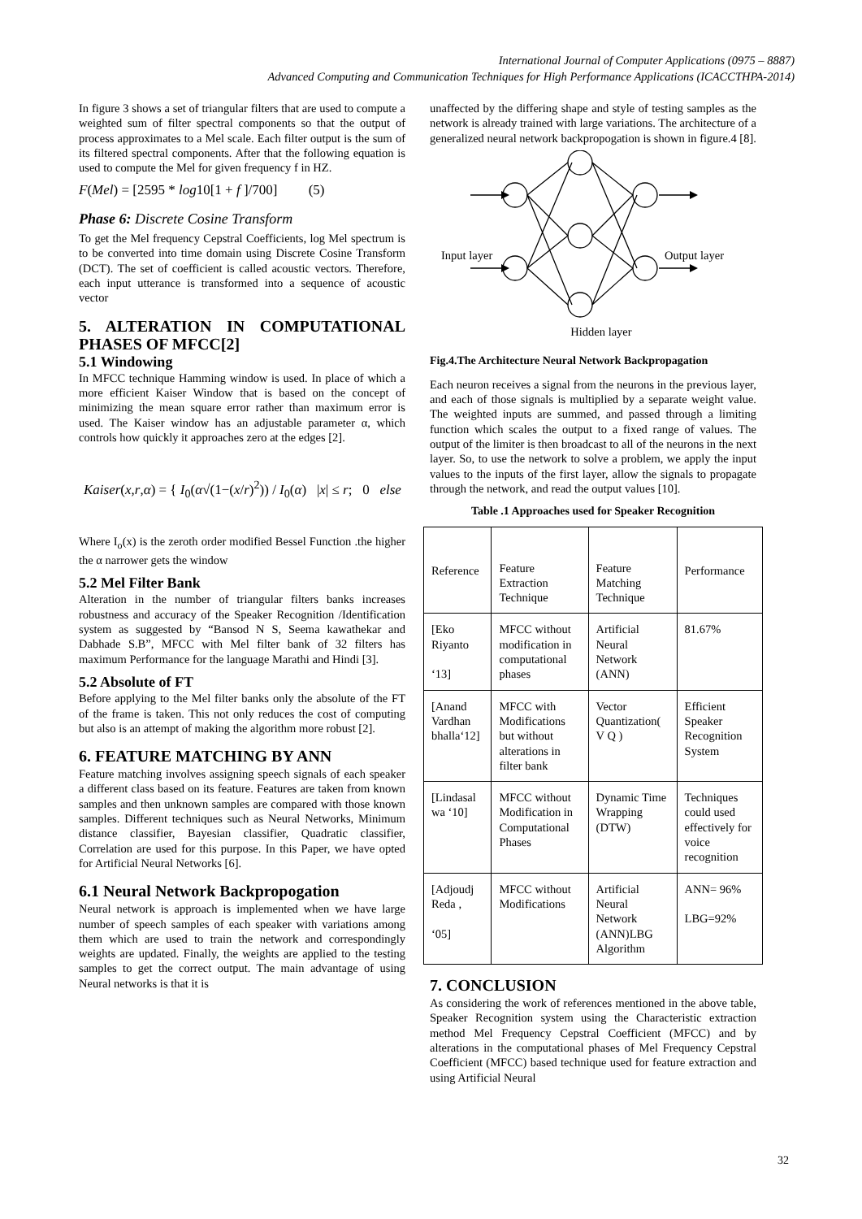International Journal of Computer Applications (0975 – 8887)
Advanced Computing and Communication Techniques for High Performance Applications (ICACCTHPA-2014)
In figure 3 shows a set of triangular filters that are used to compute a weighted sum of filter spectral components so that the output of process approximates to a Mel scale. Each filter output is the sum of its filtered spectral components. After that the following equation is used to compute the Mel for given frequency f in HZ.
F(Mel) = [2595 * log10[1 + f ]/700] (5)
Phase 6: Discrete Cosine Transform
To get the Mel frequency Cepstral Coefficients, log Mel spectrum is to be converted into time domain using Discrete Cosine Transform (DCT). The set of coefficient is called acoustic vectors. Therefore, each input utterance is transformed into a sequence of acoustic vector
5. ALTERATION IN COMPUTATIONAL PHASES OF MFCC[2]
5.1 Windowing
In MFCC technique Hamming window is used. In place of which a more efficient Kaiser Window that is based on the concept of minimizing the mean square error rather than maximum error is used. The Kaiser window has an adjustable parameter α, which controls how quickly it approaches zero at the edges [2].
Kaiser(x,r,α) = { I<sub>0</sub>(α√(1−(x/r)<sup>2</sup>)) / I<sub>0</sub>(α) |x| ≤ r; 0 else
Where I<sub>o</sub>(x) is the zeroth order modified Bessel Function .the higher the α narrower gets the window
5.2 Mel Filter Bank
Alteration in the number of triangular filters banks increases robustness and accuracy of the Speaker Recognition /Identification system as suggested by “Bansod N S, Seema kawathekar and Dabhade S.B”, MFCC with Mel filter bank of 32 filters has maximum Performance for the language Marathi and Hindi [3].
5.2 Absolute of FT
Before applying to the Mel filter banks only the absolute of the FT of the frame is taken. This not only reduces the cost of computing but also is an attempt of making the algorithm more robust [2].
6. FEATURE MATCHING BY ANN
Feature matching involves assigning speech signals of each speaker a different class based on its feature. Features are taken from known samples and then unknown samples are compared with those known samples. Different techniques such as Neural Networks, Minimum distance classifier, Bayesian classifier, Quadratic classifier, Correlation are used for this purpose. In this Paper, we have opted for Artificial Neural Networks [6].
6.1 Neural Network Backpropogation
Neural network is approach is implemented when we have large number of speech samples of each speaker with variations among them which are used to train the network and correspondingly weights are updated. Finally, the weights are applied to the testing samples to get the correct output. The main advantage of using Neural networks is that it is
unaffected by the differing shape and style of testing samples as the network is already trained with large variations. The architecture of a generalized neural network backpropogation is shown in figure.4 [8].
Input layer Output layer
Hidden layer
Fig.4.The Architecture Neural Network Backpropagation
Each neuron receives a signal from the neurons in the previous layer, and each of those signals is multiplied by a separate weight value. The weighted inputs are summed, and passed through a limiting function which scales the output to a fixed range of values. The output of the limiter is then broadcast to all of the neurons in the next layer. So, to use the network to solve a problem, we apply the input values to the inputs of the first layer, allow the signals to propagate through the network, and read the output values [10].
Table .1 Approaches used for Speaker Recognition
| Reference | Feature Extraction Technique | Feature Matching Technique | Performance |
| [Eko Riyanto ‘13] | MFCC without modification in computational phases | Artificial Neural Network (ANN) | 81.67% |
| [Anand Vardhan bhalla‘12] | MFCC with Modifications but without alterations in filter bank | Vector Quantization( V Q ) | Efficient Speaker Recognition System |
| [Lindasal wa ‘10] | MFCC without Modification in Computational Phases | Dynamic Time Wrapping (DTW) | Techniques could used effectively for voice recognition |
| [Adjoudj Reda , ‘05] | MFCC without Modifications | Artificial Neural Network (ANN)LBG Algorithm | ANN= 96% LBG=92% |
7. CONCLUSION
As considering the work of references mentioned in the above table, Speaker Recognition system using the Characteristic extraction method Mel Frequency Cepstral Coefficient (MFCC) and by alterations in the computational phases of Mel Frequency Cepstral Coefficient (MFCC) based technique used for feature extraction and using Artificial Neural
32